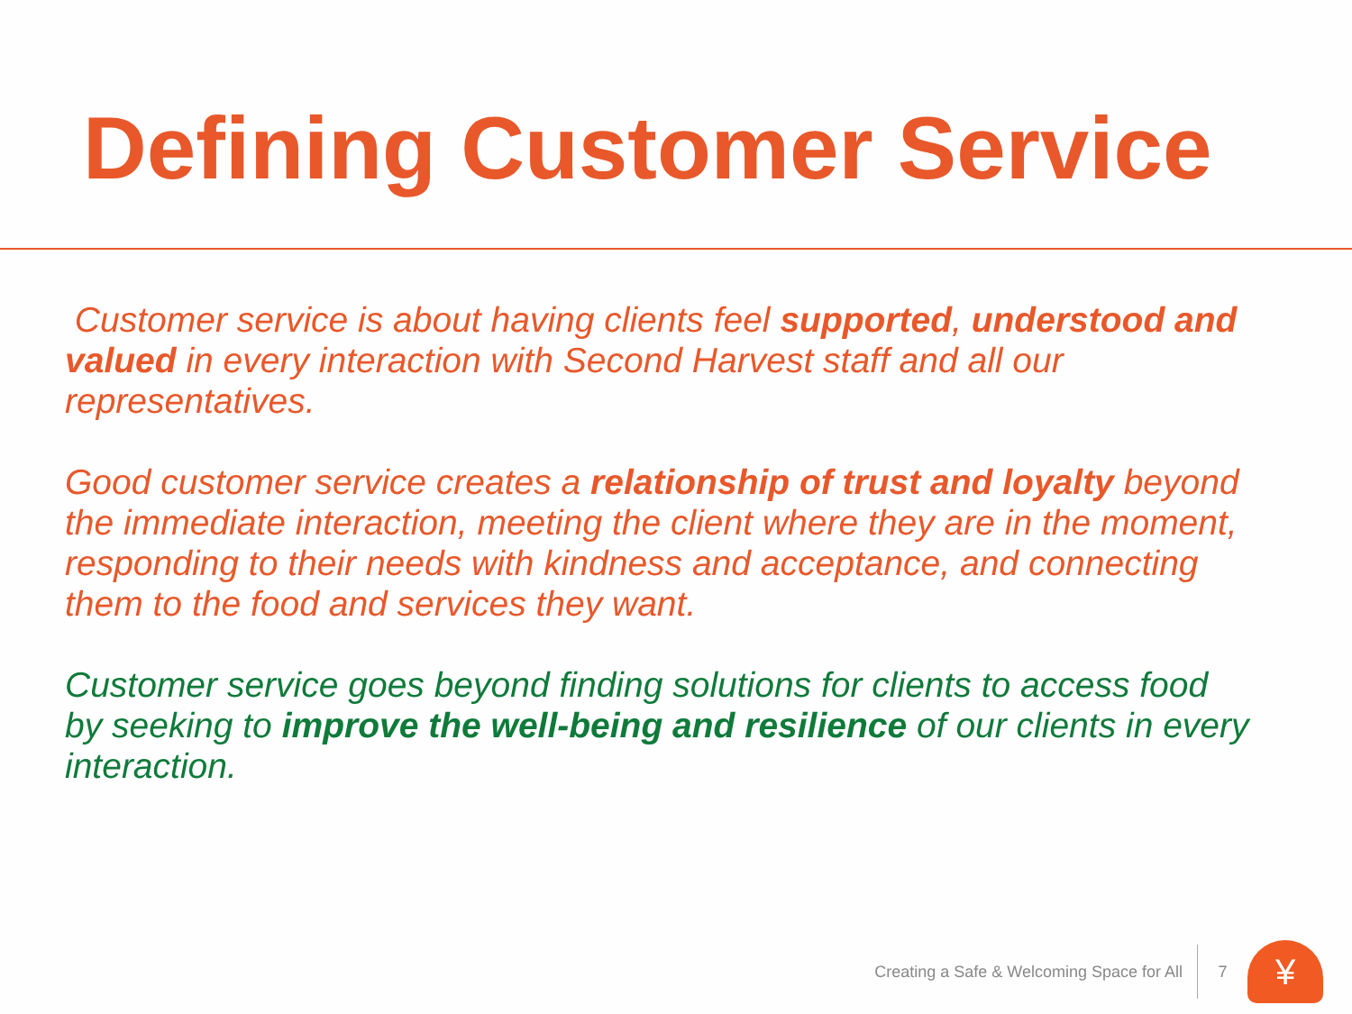Defining Customer Service
Customer service is about having clients feel supported, understood and valued in every interaction with Second Harvest staff and all our representatives.
Good customer service creates a relationship of trust and loyalty beyond the immediate interaction, meeting the client where they are in the moment, responding to their needs with kindness and acceptance, and connecting them to the food and services they want.
Customer service goes beyond finding solutions for clients to access food by seeking to improve the well-being and resilience of our clients in every interaction.
Creating a Safe & Welcoming Space for All
7
¥